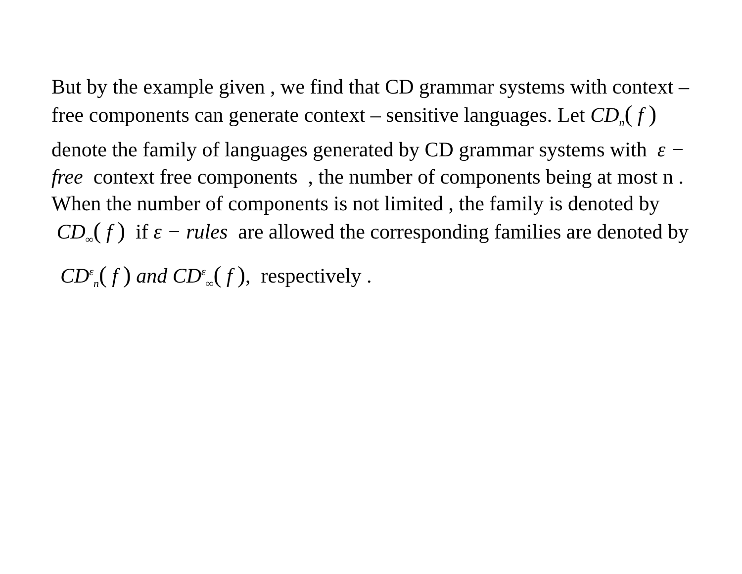But by the example given , we find that CD grammar systems with context – free components can generate context – sensitive languages. Let CD<sub>n</sub>( f ) denote the family of languages generated by CD grammar systems with ε − free context free components , the number of components being at most n . When the number of components is not limited , the family is denoted by CD<sub>∞</sub>( f ) if ε − rules are allowed the corresponding families are denoted by
CD<sup>ε</sup><sub>n</sub>( f ) and CD<sup>ε</sup><sub>∞</sub>( f ), respectively .